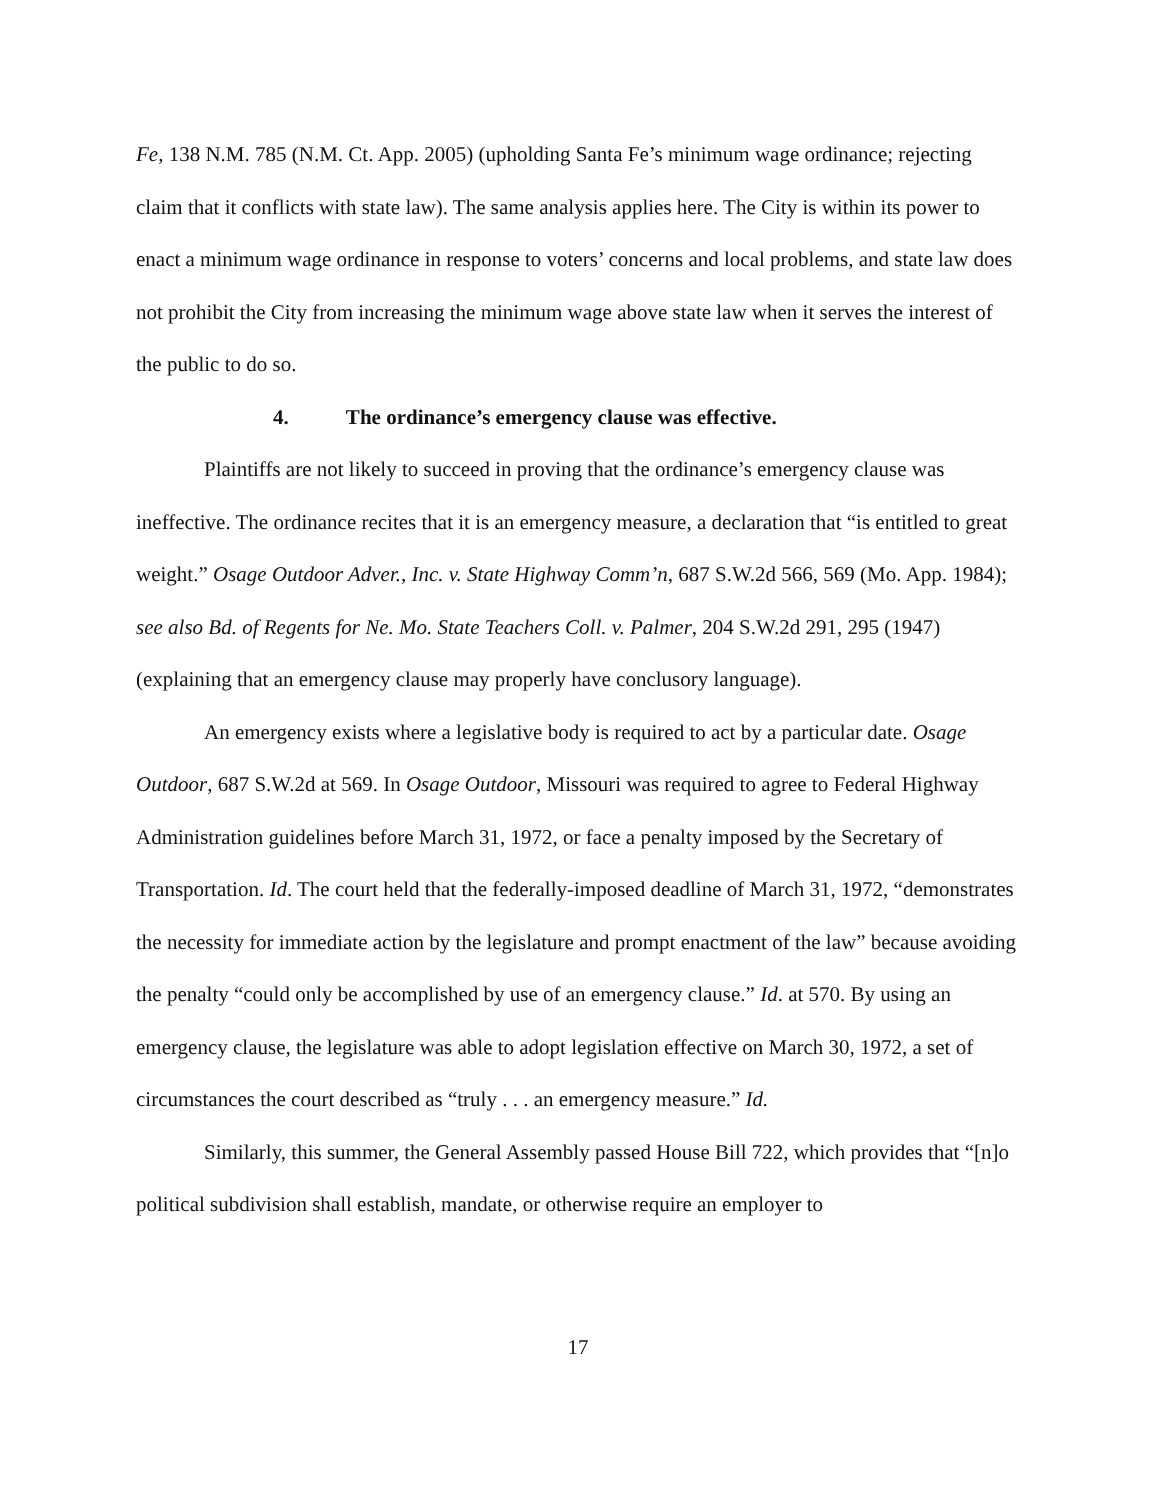Fe, 138 N.M. 785 (N.M. Ct. App. 2005) (upholding Santa Fe’s minimum wage ordinance; rejecting claim that it conflicts with state law). The same analysis applies here. The City is within its power to enact a minimum wage ordinance in response to voters’ concerns and local problems, and state law does not prohibit the City from increasing the minimum wage above state law when it serves the interest of the public to do so.
4. The ordinance’s emergency clause was effective.
Plaintiffs are not likely to succeed in proving that the ordinance’s emergency clause was ineffective. The ordinance recites that it is an emergency measure, a declaration that “is entitled to great weight.” Osage Outdoor Adver., Inc. v. State Highway Comm’n, 687 S.W.2d 566, 569 (Mo. App. 1984); see also Bd. of Regents for Ne. Mo. State Teachers Coll. v. Palmer, 204 S.W.2d 291, 295 (1947) (explaining that an emergency clause may properly have conclusory language).
An emergency exists where a legislative body is required to act by a particular date. Osage Outdoor, 687 S.W.2d at 569. In Osage Outdoor, Missouri was required to agree to Federal Highway Administration guidelines before March 31, 1972, or face a penalty imposed by the Secretary of Transportation. Id. The court held that the federally-imposed deadline of March 31, 1972, “demonstrates the necessity for immediate action by the legislature and prompt enactment of the law” because avoiding the penalty “could only be accomplished by use of an emergency clause.” Id. at 570. By using an emergency clause, the legislature was able to adopt legislation effective on March 30, 1972, a set of circumstances the court described as “truly . . . an emergency measure.” Id.
Similarly, this summer, the General Assembly passed House Bill 722, which provides that “[n]o political subdivision shall establish, mandate, or otherwise require an employer to
17